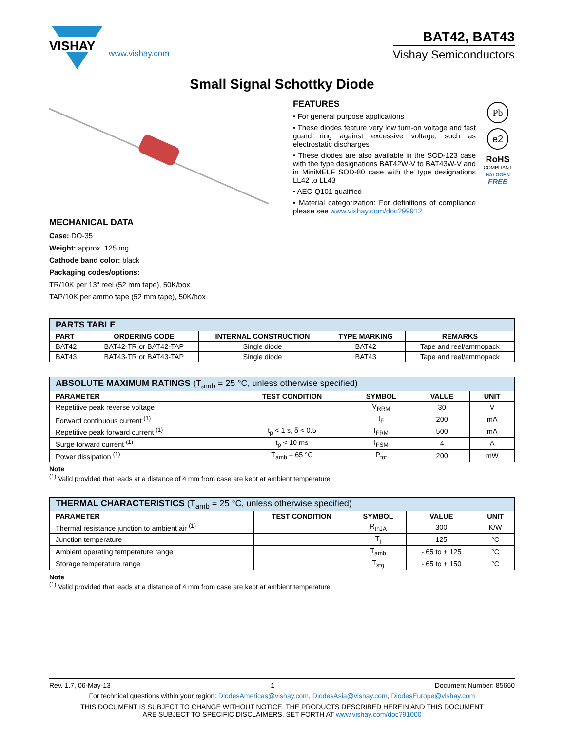VISHAY
www.vishay.com
BAT42, BAT43
Vishay Semiconductors
Small Signal Schottky Diode
MECHANICAL DATA
Case: DO-35
Weight: approx. 125 mg
Cathode band color: black
Packaging codes/options:
TR/10K per 13" reel (52 mm tape), 50K/box
TAP/10K per ammo tape (52 mm tape), 50K/box
FEATURES
• For general purpose applications
• These diodes feature very low turn-on voltage and fast guard ring against excessive voltage, such as electrostatic discharges
• These diodes are also available in the SOD-123 case with the type designations BAT42W-V to BAT43W-V and in MiniMELF SOD-80 case with the type designations LL42 to LL43
• AEC-Q101 qualified
• Material categorization: For definitions of compliance please see www.vishay.com/doc?99912
Pb
e2
RoHS
COMPLIANT
HALOGEN
FREE
| PARTS TABLE | | | | |
| PART | ORDERING CODE | INTERNAL CONSTRUCTION | TYPE MARKING | REMARKS |
| BAT42 | BAT42-TR or BAT42-TAP | Single diode | BAT42 | Tape and reel/ammopack |
| BAT43 | BAT43-TR or BAT43-TAP | Single diode | BAT43 | Tape and reel/ammopack |
| ABSOLUTE MAXIMUM RATINGS (T<sub>amb</sub> = 25 °C, unless otherwise specified) | | | | |
| PARAMETER | TEST CONDITION | SYMBOL | VALUE | UNIT |
| Repetitive peak reverse voltage | | V<sub>RRM</sub> | 30 | V |
| Forward continuous current <sup>(1)</sup> | | I<sub>F</sub> | 200 | mA |
| Repetitive peak forward current <sup>(1)</sup> | t<sub>p</sub> < 1 s, δ < 0.5 | I<sub>FRM</sub> | 500 | mA |
| Surge forward current <sup>(1)</sup> | t<sub>p</sub> < 10 ms | I<sub>FSM</sub> | 4 | A |
| Power dissipation <sup>(1)</sup> | T<sub>amb</sub> = 65 °C | P<sub>tot</sub> | 200 | mW |
Note
<sup>(1)</sup> Valid provided that leads at a distance of 4 mm from case are kept at ambient temperature
| THERMAL CHARACTERISTICS (T<sub>amb</sub> = 25 °C, unless otherwise specified) | | | | |
| PARAMETER | TEST CONDITION | SYMBOL | VALUE | UNIT |
| Thermal resistance junction to ambient air <sup>(1)</sup> | | R<sub>thJA</sub> | 300 | K/W |
| Junction temperature | | T<sub>j</sub> | 125 | °C |
| Ambient operating temperature range | | T<sub>amb</sub> | - 65 to + 125 | °C |
| Storage temperature range | | T<sub>stg</sub> | - 65 to + 150 | °C |
Note
<sup>(1)</sup> Valid provided that leads at a distance of 4 mm from case are kept at ambient temperature
Rev. 1.7, 06-May-13 1 Document Number: 85660
For technical questions within your region: DiodesAmericas@vishay.com, DiodesAsia@vishay.com, DiodesEurope@vishay.com
THIS DOCUMENT IS SUBJECT TO CHANGE WITHOUT NOTICE. THE PRODUCTS DESCRIBED HEREIN AND THIS DOCUMENT
ARE SUBJECT TO SPECIFIC DISCLAIMERS, SET FORTH AT www.vishay.com/doc?91000